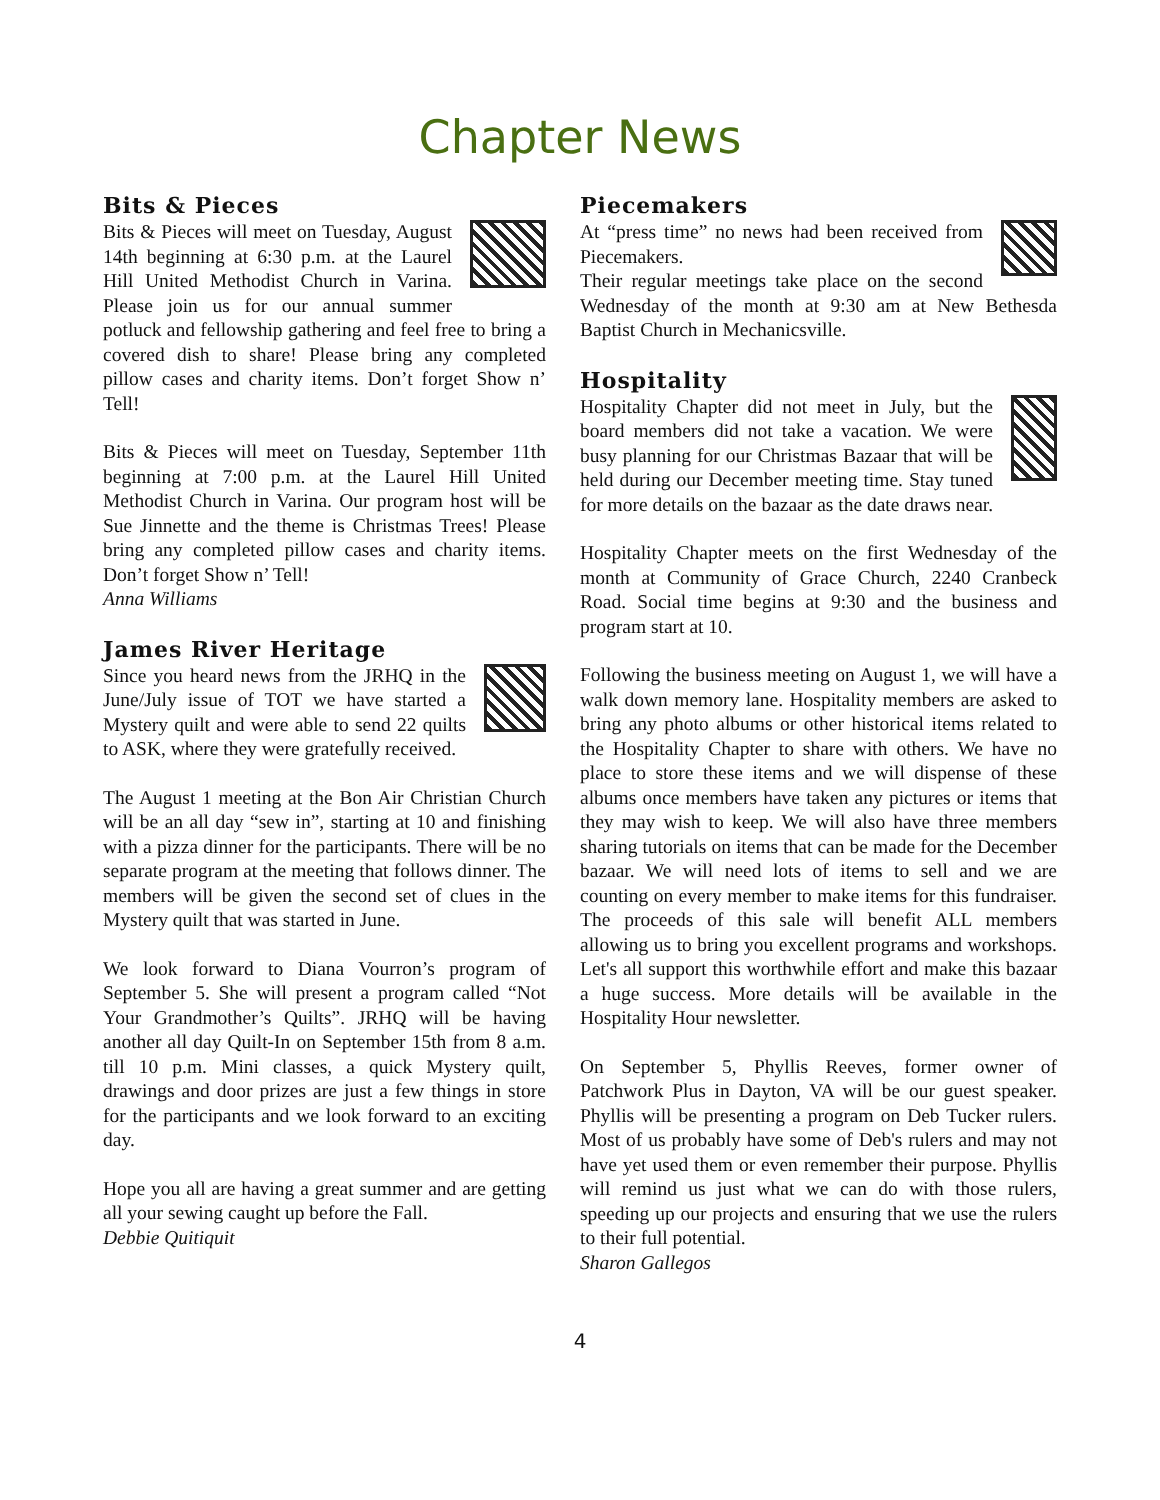Chapter News
Bits & Pieces
Bits & Pieces will meet on Tuesday, August 14th beginning at 6:30 p.m. at the Laurel Hill United Methodist Church in Varina. Please join us for our annual summer potluck and fellowship gathering and feel free to bring a covered dish to share! Please bring any completed pillow cases and charity items. Don’t forget Show n’ Tell!
Bits & Pieces will meet on Tuesday, September 11th beginning at 7:00 p.m. at the Laurel Hill United Methodist Church in Varina. Our program host will be Sue Jinnette and the theme is Christmas Trees! Please bring any completed pillow cases and charity items. Don’t forget Show n’ Tell!
Anna Williams
James River Heritage
Since you heard news from the JRHQ in the June/July issue of TOT we have started a Mystery quilt and were able to send 22 quilts to ASK, where they were gratefully received.
The August 1 meeting at the Bon Air Christian Church will be an all day “sew in”, starting at 10 and finishing with a pizza dinner for the participants. There will be no separate program at the meeting that follows dinner. The members will be given the second set of clues in the Mystery quilt that was started in June.
We look forward to Diana Vourron’s program of September 5. She will present a program called “Not Your Grandmother’s Quilts”. JRHQ will be having another all day Quilt-In on September 15th from 8 a.m. till 10 p.m. Mini classes, a quick Mystery quilt, drawings and door prizes are just a few things in store for the participants and we look forward to an exciting day.
Hope you all are having a great summer and are getting all your sewing caught up before the Fall.
Debbie Quitiquit
Piecemakers
At “press time” no news had been received from Piecemakers.
Their regular meetings take place on the second Wednesday of the month at 9:30 am at New Bethesda Baptist Church in Mechanicsville.
Hospitality
Hospitality Chapter did not meet in July, but the board members did not take a vacation. We were busy planning for our Christmas Bazaar that will be held during our December meeting time. Stay tuned for more details on the bazaar as the date draws near.
Hospitality Chapter meets on the first Wednesday of the month at Community of Grace Church, 2240 Cranbeck Road. Social time begins at 9:30 and the business and program start at 10.
Following the business meeting on August 1, we will have a walk down memory lane. Hospitality members are asked to bring any photo albums or other historical items related to the Hospitality Chapter to share with others. We have no place to store these items and we will dispense of these albums once members have taken any pictures or items that they may wish to keep. We will also have three members sharing tutorials on items that can be made for the December bazaar. We will need lots of items to sell and we are counting on every member to make items for this fundraiser. The proceeds of this sale will benefit ALL members allowing us to bring you excellent programs and workshops. Let's all support this worthwhile effort and make this bazaar a huge success. More details will be available in the Hospitality Hour newsletter.
On September 5, Phyllis Reeves, former owner of Patchwork Plus in Dayton, VA will be our guest speaker. Phyllis will be presenting a program on Deb Tucker rulers. Most of us probably have some of Deb's rulers and may not have yet used them or even remember their purpose. Phyllis will remind us just what we can do with those rulers, speeding up our projects and ensuring that we use the rulers to their full potential.
Sharon Gallegos
4